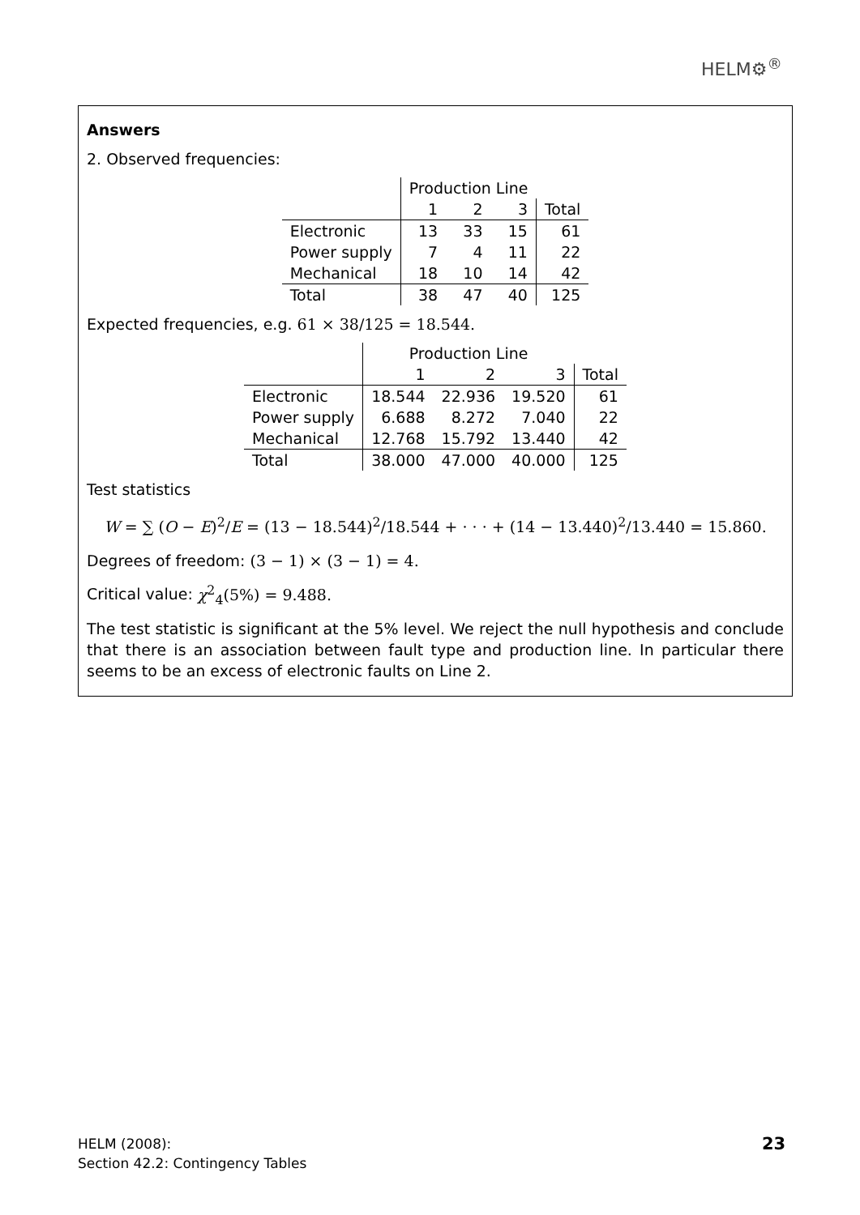HELM⚙<sup>®</sup>
Answers
2. Observed frequencies:
| | Production Line | | | |
| | 1 | 2 | 3 | Total |
| Electronic | 13 | 33 | 15 | 61 |
| Power supply | 7 | 4 | 11 | 22 |
| Mechanical | 18 | 10 | 14 | 42 |
| Total | 38 | 47 | 40 | 125 |
Expected frequencies, e.g. 61 × 38/125 = 18.544.
| | Production Line | | | |
| | 1 | 2 | 3 | Total |
| Electronic | 18.544 | 22.936 | 19.520 | 61 |
| Power supply | 6.688 | 8.272 | 7.040 | 22 |
| Mechanical | 12.768 | 15.792 | 13.440 | 42 |
| Total | 38.000 | 47.000 | 40.000 | 125 |
Test statistics
W = ∑ (O − E)<sup>2</sup>/E = (13 − 18.544)<sup>2</sup>/18.544 + · · · + (14 − 13.440)<sup>2</sup>/13.440 = 15.860.
Degrees of freedom: (3 − 1) × (3 − 1) = 4.
Critical value: χ<sup>2</sup><sub>4</sub>(5%) = 9.488.
The test statistic is significant at the 5% level. We reject the null hypothesis and conclude that there is an association between fault type and production line. In particular there seems to be an excess of electronic faults on Line 2.
HELM (2008):
Section 42.2: Contingency Tables
23